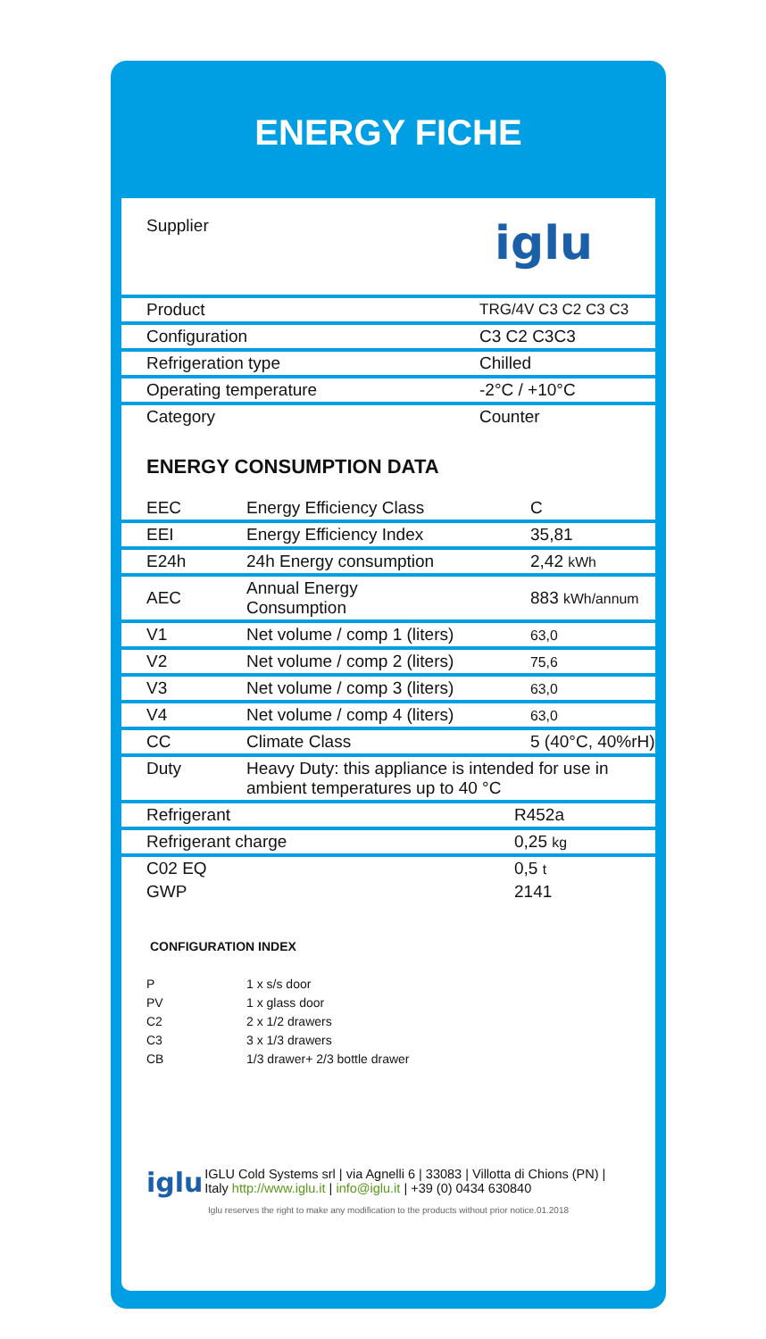ENERGY FICHE
Supplier iglu
| Product | TRG/4V C3 C2 C3 C3 |
| Configuration | C3 C2 C3C3 |
| Refrigeration type | Chilled |
| Operating temperature | -2°C / +10°C |
| Category | Counter |
ENERGY CONSUMPTION DATA
| EEC | Energy Efficiency Class | C |
| EEI | Energy Efficiency Index | 35,81 |
| E24h | 24h Energy consumption | 2,42 kWh |
| AEC | Annual Energy Consumption | 883 kWh/annum |
| V1 | Net volume / comp 1 (liters) | 63,0 |
| V2 | Net volume / comp 2 (liters) | 75,6 |
| V3 | Net volume / comp 3 (liters) | 63,0 |
| V4 | Net volume / comp 4 (liters) | 63,0 |
| CC | Climate Class | 5 (40°C, 40%rH) |
| Duty | Heavy Duty: this appliance is intended for use in ambient temperatures up to 40 °C | |
| Refrigerant | R452a |
| Refrigerant charge | 0,25 kg |
| C02 EQ | 0,5 t |
| GWP | 2141 |
CONFIGURATION INDEX
P 1 x s/s door
PV 1 x glass door
C2 2 x 1/2 drawers
C3 3 x 1/3 drawers
CB 1/3 drawer+ 2/3 bottle drawer
iglu
IGLU Cold Systems srl | via Agnelli 6 | 33083 | Villotta di Chions (PN) | Italy http://www.iglu.it | info@iglu.it | +39 (0) 0434 630840
Iglu reserves the right to make any modification to the products without prior notice.01.2018